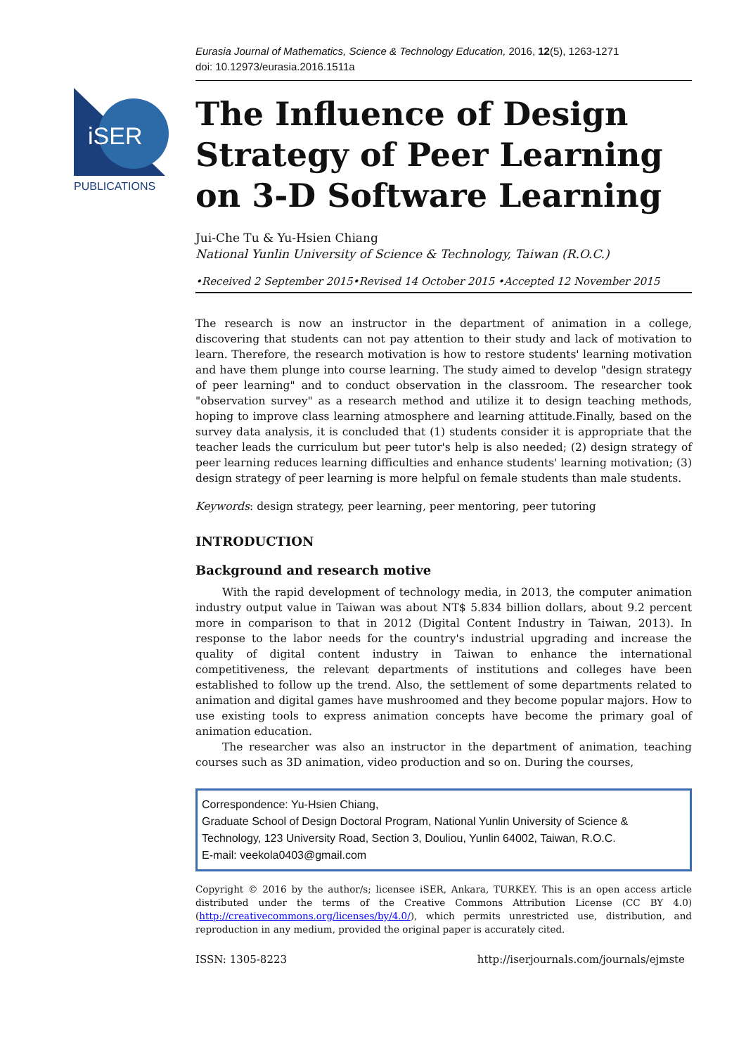iSER
PUBLICATIONS
Eurasia Journal of Mathematics, Science & Technology Education, 2016, 12(5), 1263-1271
doi: 10.12973/eurasia.2016.1511a
The Influence of Design Strategy of Peer Learning on 3-D Software Learning
Jui-Che Tu & Yu-Hsien Chiang
National Yunlin University of Science & Technology, Taiwan (R.O.C.)
•Received 2 September 2015•Revised 14 October 2015 •Accepted 12 November 2015
The research is now an instructor in the department of animation in a college, discovering that students can not pay attention to their study and lack of motivation to learn. Therefore, the research motivation is how to restore students' learning motivation and have them plunge into course learning. The study aimed to develop "design strategy of peer learning" and to conduct observation in the classroom. The researcher took "observation survey" as a research method and utilize it to design teaching methods, hoping to improve class learning atmosphere and learning attitude.Finally, based on the survey data analysis, it is concluded that (1) students consider it is appropriate that the teacher leads the curriculum but peer tutor's help is also needed; (2) design strategy of peer learning reduces learning difficulties and enhance students' learning motivation; (3) design strategy of peer learning is more helpful on female students than male students.
Keywords: design strategy, peer learning, peer mentoring, peer tutoring
INTRODUCTION
Background and research motive
With the rapid development of technology media, in 2013, the computer animation industry output value in Taiwan was about NT$ 5.834 billion dollars, about 9.2 percent more in comparison to that in 2012 (Digital Content Industry in Taiwan, 2013). In response to the labor needs for the country's industrial upgrading and increase the quality of digital content industry in Taiwan to enhance the international competitiveness, the relevant departments of institutions and colleges have been established to follow up the trend. Also, the settlement of some departments related to animation and digital games have mushroomed and they become popular majors. How to use existing tools to express animation concepts have become the primary goal of animation education.
The researcher was also an instructor in the department of animation, teaching courses such as 3D animation, video production and so on. During the courses,
Correspondence: Yu-Hsien Chiang,
Graduate School of Design Doctoral Program, National Yunlin University of Science & Technology, 123 University Road, Section 3, Douliou, Yunlin 64002, Taiwan, R.O.C.
E-mail: veekola0403@gmail.com
Copyright © 2016 by the author/s; licensee iSER, Ankara, TURKEY. This is an open access article distributed under the terms of the Creative Commons Attribution License (CC BY 4.0) (http://creativecommons.org/licenses/by/4.0/), which permits unrestricted use, distribution, and reproduction in any medium, provided the original paper is accurately cited.
ISSN: 1305-8223 http://iserjournals.com/journals/ejmste